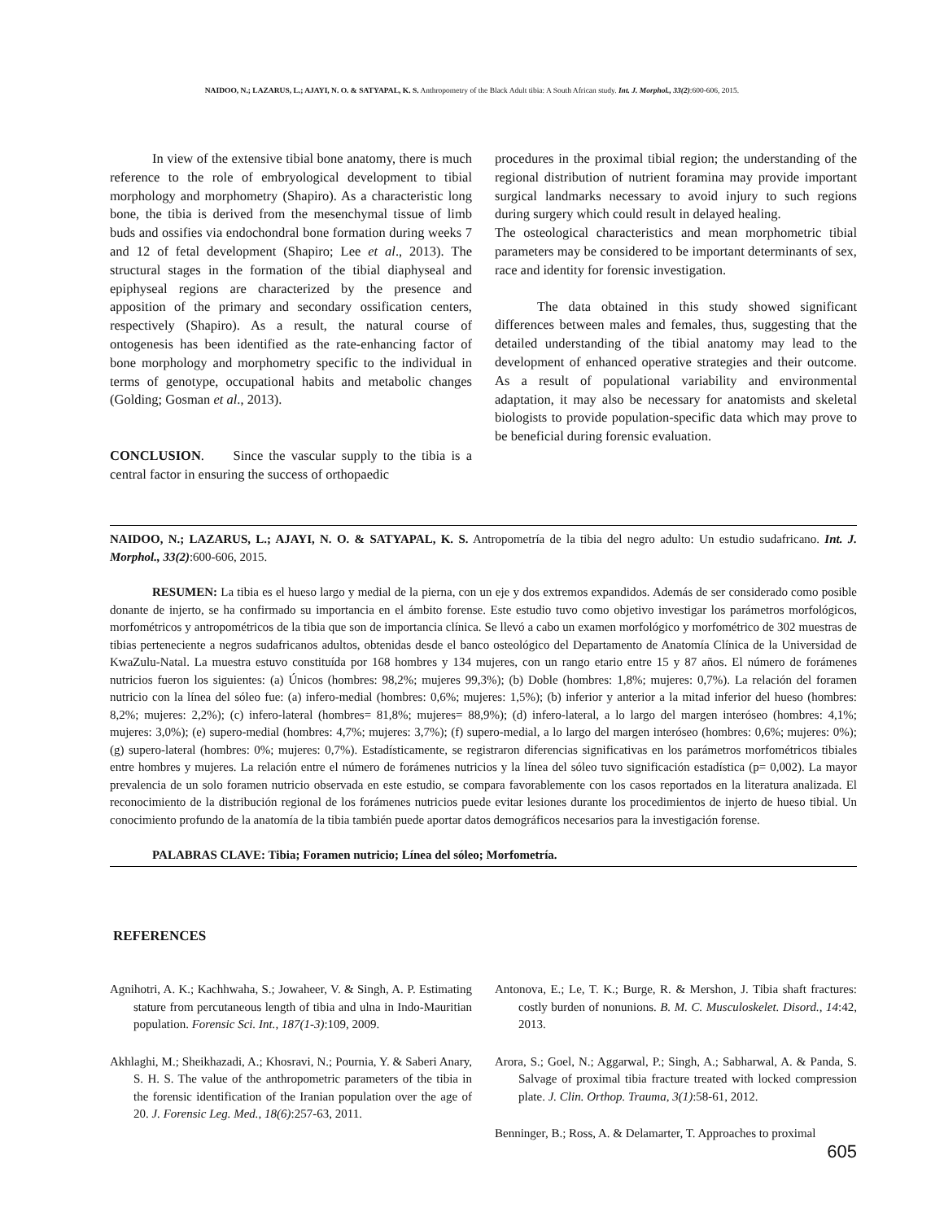NAIDOO, N.; LAZARUS, L.; AJAYI, N. O. & SATYAPAL, K. S. Anthropometry of the Black Adult tibia: A South African study. Int. J. Morphol., 33(2):600-606, 2015.
In view of the extensive tibial bone anatomy, there is much reference to the role of embryological development to tibial morphology and morphometry (Shapiro). As a characteristic long bone, the tibia is derived from the mesenchymal tissue of limb buds and ossifies via endochondral bone formation during weeks 7 and 12 of fetal development (Shapiro; Lee et al., 2013). The structural stages in the formation of the tibial diaphyseal and epiphyseal regions are characterized by the presence and apposition of the primary and secondary ossification centers, respectively (Shapiro). As a result, the natural course of ontogenesis has been identified as the rate-enhancing factor of bone morphology and morphometry specific to the individual in terms of genotype, occupational habits and metabolic changes (Golding; Gosman et al., 2013).
CONCLUSION. Since the vascular supply to the tibia is a central factor in ensuring the success of orthopaedic
procedures in the proximal tibial region; the understanding of the regional distribution of nutrient foramina may provide important surgical landmarks necessary to avoid injury to such regions during surgery which could result in delayed healing.
The osteological characteristics and mean morphometric tibial parameters may be considered to be important determinants of sex, race and identity for forensic investigation.
The data obtained in this study showed significant differences between males and females, thus, suggesting that the detailed understanding of the tibial anatomy may lead to the development of enhanced operative strategies and their outcome. As a result of populational variability and environmental adaptation, it may also be necessary for anatomists and skeletal biologists to provide population-specific data which may prove to be beneficial during forensic evaluation.
NAIDOO, N.; LAZARUS, L.; AJAYI, N. O. & SATYAPAL, K. S. Antropometría de la tibia del negro adulto: Un estudio sudafricano. Int. J. Morphol., 33(2):600-606, 2015.
RESUMEN: La tibia es el hueso largo y medial de la pierna, con un eje y dos extremos expandidos. Además de ser considerado como posible donante de injerto, se ha confirmado su importancia en el ámbito forense. Este estudio tuvo como objetivo investigar los parámetros morfológicos, morfométricos y antropométricos de la tibia que son de importancia clínica. Se llevó a cabo un examen morfológico y morfométrico de 302 muestras de tibias perteneciente a negros sudafricanos adultos, obtenidas desde el banco osteológico del Departamento de Anatomía Clínica de la Universidad de KwaZulu-Natal. La muestra estuvo constituída por 168 hombres y 134 mujeres, con un rango etario entre 15 y 87 años. El número de forámenes nutricios fueron los siguientes: (a) Únicos (hombres: 98,2%; mujeres 99,3%); (b) Doble (hombres: 1,8%; mujeres: 0,7%). La relación del foramen nutricio con la línea del sóleo fue: (a) infero-medial (hombres: 0,6%; mujeres: 1,5%); (b) inferior y anterior a la mitad inferior del hueso (hombres: 8,2%; mujeres: 2,2%); (c) infero-lateral (hombres= 81,8%; mujeres= 88,9%); (d) infero-lateral, a lo largo del margen interóseo (hombres: 4,1%; mujeres: 3,0%); (e) supero-medial (hombres: 4,7%; mujeres: 3,7%); (f) supero-medial, a lo largo del margen interóseo (hombres: 0,6%; mujeres: 0%); (g) supero-lateral (hombres: 0%; mujeres: 0,7%). Estadísticamente, se registraron diferencias significativas en los parámetros morfométricos tibiales entre hombres y mujeres. La relación entre el número de forámenes nutricios y la línea del sóleo tuvo significación estadística (p= 0,002). La mayor prevalencia de un solo foramen nutricio observada en este estudio, se compara favorablemente con los casos reportados en la literatura analizada. El reconocimiento de la distribución regional de los forámenes nutricios puede evitar lesiones durante los procedimientos de injerto de hueso tibial. Un conocimiento profundo de la anatomía de la tibia también puede aportar datos demográficos necesarios para la investigación forense.
PALABRAS CLAVE: Tibia; Foramen nutricio; Línea del sóleo; Morfometría.
REFERENCES
Agnihotri, A. K.; Kachhwaha, S.; Jowaheer, V. & Singh, A. P. Estimating stature from percutaneous length of tibia and ulna in Indo-Mauritian population. Forensic Sci. Int., 187(1-3):109, 2009.
Akhlaghi, M.; Sheikhazadi, A.; Khosravi, N.; Pournia, Y. & Saberi Anary, S. H. S. The value of the anthropometric parameters of the tibia in the forensic identification of the Iranian population over the age of 20. J. Forensic Leg. Med., 18(6):257-63, 2011.
Antonova, E.; Le, T. K.; Burge, R. & Mershon, J. Tibia shaft fractures: costly burden of nonunions. B. M. C. Musculoskelet. Disord., 14:42, 2013.
Arora, S.; Goel, N.; Aggarwal, P.; Singh, A.; Sabharwal, A. & Panda, S. Salvage of proximal tibia fracture treated with locked compression plate. J. Clin. Orthop. Trauma, 3(1):58-61, 2012.
Benninger, B.; Ross, A. & Delamarter, T. Approaches to proximal
605